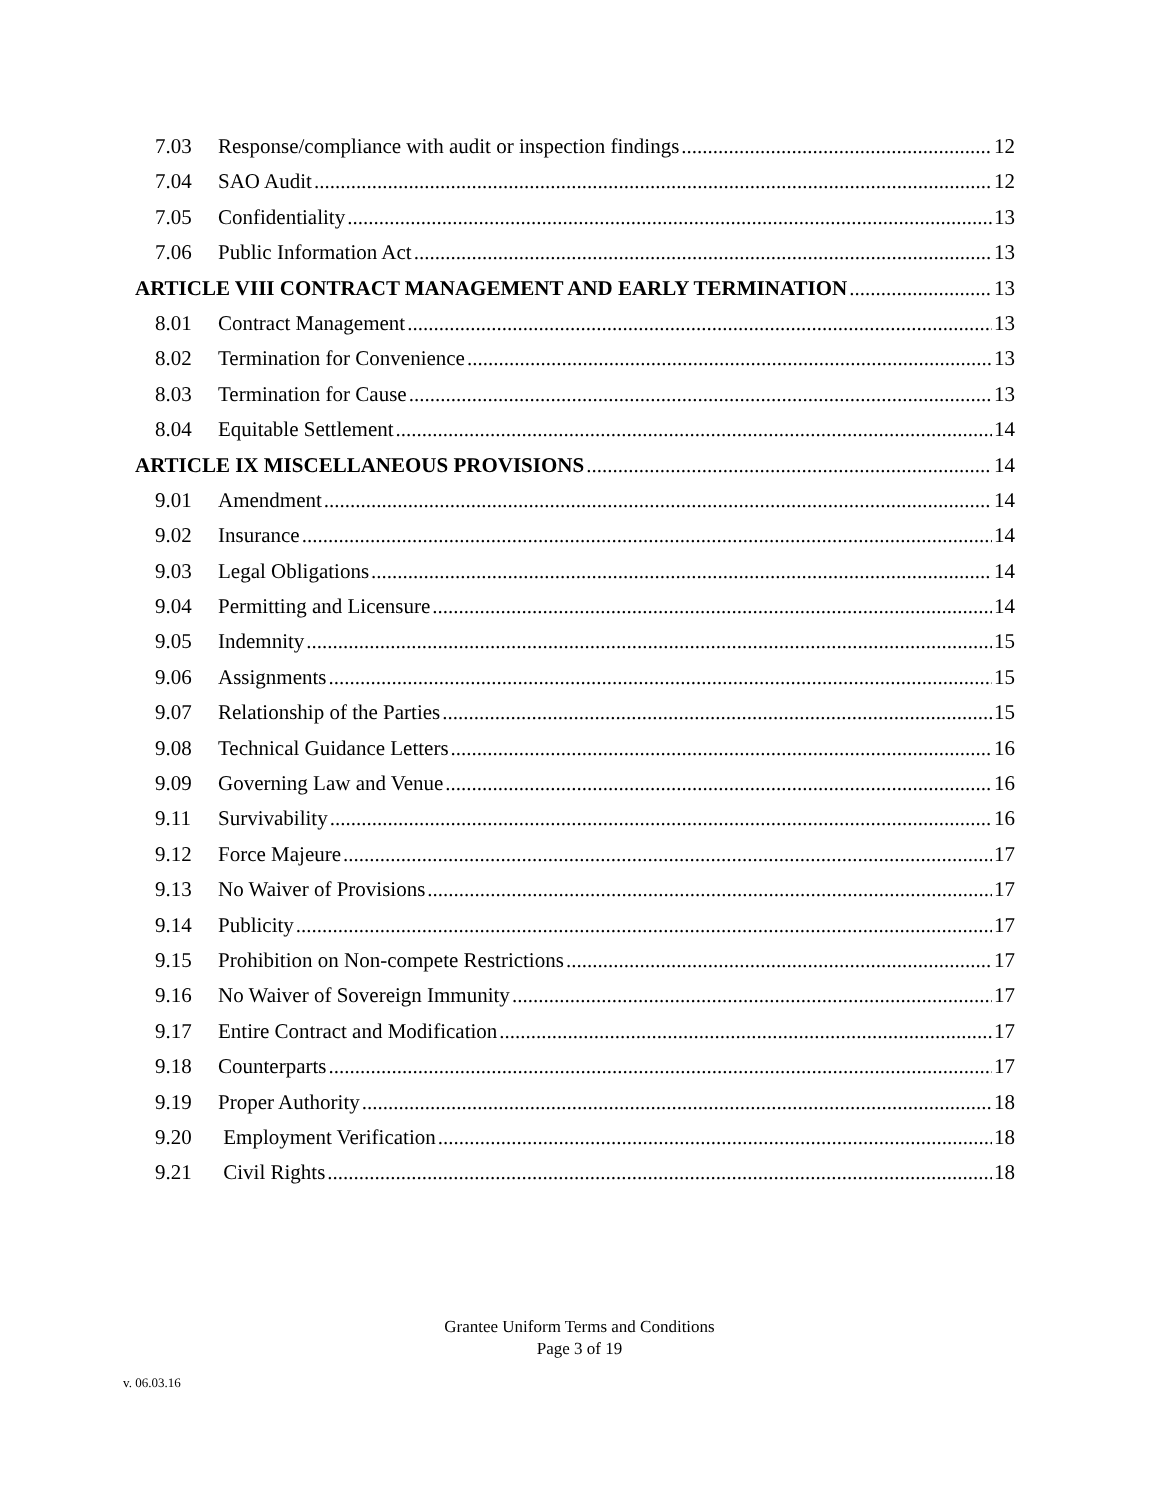7.03 Response/compliance with audit or inspection findings 12
7.04 SAO Audit 12
7.05 Confidentiality 13
7.06 Public Information Act 13
ARTICLE VIII CONTRACT MANAGEMENT AND EARLY TERMINATION 13
8.01 Contract Management 13
8.02 Termination for Convenience 13
8.03 Termination for Cause 13
8.04 Equitable Settlement 14
ARTICLE IX MISCELLANEOUS PROVISIONS 14
9.01 Amendment 14
9.02 Insurance 14
9.03 Legal Obligations 14
9.04 Permitting and Licensure 14
9.05 Indemnity 15
9.06 Assignments 15
9.07 Relationship of the Parties 15
9.08 Technical Guidance Letters 16
9.09 Governing Law and Venue 16
9.11 Survivability 16
9.12 Force Majeure 17
9.13 No Waiver of Provisions 17
9.14 Publicity 17
9.15 Prohibition on Non-compete Restrictions 17
9.16 No Waiver of Sovereign Immunity 17
9.17 Entire Contract and Modification 17
9.18 Counterparts 17
9.19 Proper Authority 18
9.20 Employment Verification 18
9.21 Civil Rights 18
Grantee Uniform Terms and Conditions
Page 3 of 19
v. 06.03.16